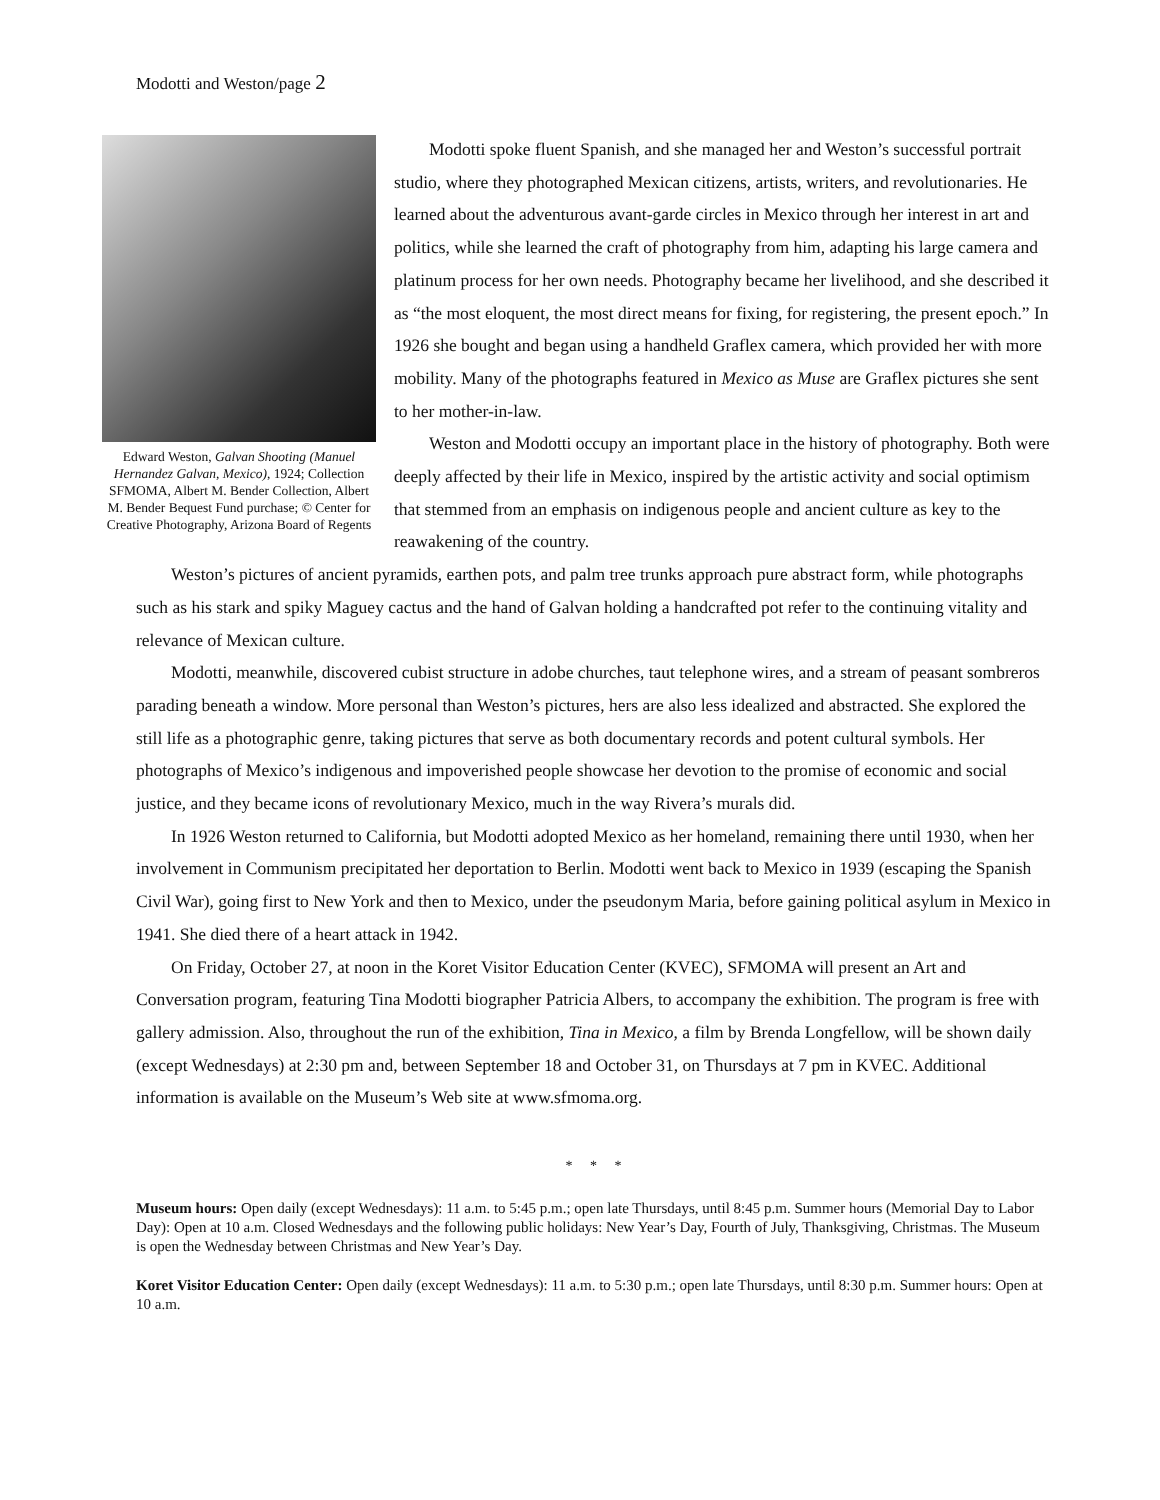Modotti and Weston/page 2
Edward Weston, Galvan Shooting (Manuel Hernandez Galvan, Mexico), 1924; Collection SFMOMA, Albert M. Bender Collection, Albert M. Bender Bequest Fund purchase; © Center for Creative Photography, Arizona Board of Regents
Modotti spoke fluent Spanish, and she managed her and Weston’s successful portrait studio, where they photographed Mexican citizens, artists, writers, and revolutionaries. He learned about the adventurous avant-garde circles in Mexico through her interest in art and politics, while she learned the craft of photography from him, adapting his large camera and platinum process for her own needs. Photography became her livelihood, and she described it as “the most eloquent, the most direct means for fixing, for registering, the present epoch.” In 1926 she bought and began using a handheld Graflex camera, which provided her with more mobility. Many of the photographs featured in Mexico as Muse are Graflex pictures she sent to her mother-in-law.
Weston and Modotti occupy an important place in the history of photography. Both were deeply affected by their life in Mexico, inspired by the artistic activity and social optimism that stemmed from an emphasis on indigenous people and ancient culture as key to the reawakening of the country.
Weston’s pictures of ancient pyramids, earthen pots, and palm tree trunks approach pure abstract form, while photographs such as his stark and spiky Maguey cactus and the hand of Galvan holding a handcrafted pot refer to the continuing vitality and relevance of Mexican culture.
Modotti, meanwhile, discovered cubist structure in adobe churches, taut telephone wires, and a stream of peasant sombreros parading beneath a window. More personal than Weston’s pictures, hers are also less idealized and abstracted. She explored the still life as a photographic genre, taking pictures that serve as both documentary records and potent cultural symbols. Her photographs of Mexico’s indigenous and impoverished people showcase her devotion to the promise of economic and social justice, and they became icons of revolutionary Mexico, much in the way Rivera’s murals did.
In 1926 Weston returned to California, but Modotti adopted Mexico as her homeland, remaining there until 1930, when her involvement in Communism precipitated her deportation to Berlin. Modotti went back to Mexico in 1939 (escaping the Spanish Civil War), going first to New York and then to Mexico, under the pseudonym Maria, before gaining political asylum in Mexico in 1941. She died there of a heart attack in 1942.
On Friday, October 27, at noon in the Koret Visitor Education Center (KVEC), SFMOMA will present an Art and Conversation program, featuring Tina Modotti biographer Patricia Albers, to accompany the exhibition. The program is free with gallery admission. Also, throughout the run of the exhibition, Tina in Mexico, a film by Brenda Longfellow, will be shown daily (except Wednesdays) at 2:30 pm and, between September 18 and October 31, on Thursdays at 7 pm in KVEC. Additional information is available on the Museum’s Web site at www.sfmoma.org.
* * *
Museum hours: Open daily (except Wednesdays): 11 a.m. to 5:45 p.m.; open late Thursdays, until 8:45 p.m. Summer hours (Memorial Day to Labor Day): Open at 10 a.m. Closed Wednesdays and the following public holidays: New Year’s Day, Fourth of July, Thanksgiving, Christmas. The Museum is open the Wednesday between Christmas and New Year’s Day.
Koret Visitor Education Center: Open daily (except Wednesdays): 11 a.m. to 5:30 p.m.; open late Thursdays, until 8:30 p.m. Summer hours: Open at 10 a.m.